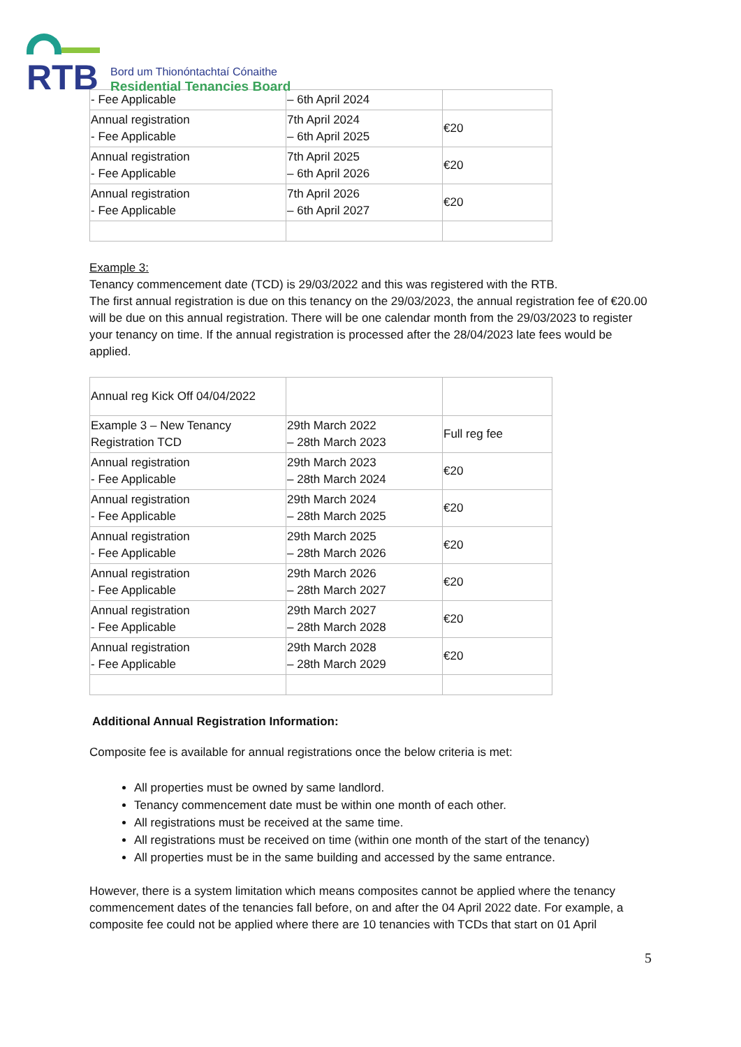RTB
Bord um Thionóntachtaí Cónaithe
Residential Tenancies Board
| - Fee Applicable | – 6th April 2024 | |
| Annual registration - Fee Applicable | 7th April 2024 – 6th April 2025 | €20 |
| Annual registration - Fee Applicable | 7th April 2025 – 6th April 2026 | €20 |
| Annual registration - Fee Applicable | 7th April 2026 – 6th April 2027 | €20 |
Example 3:
Tenancy commencement date (TCD) is 29/03/2022 and this was registered with the RTB.
The first annual registration is due on this tenancy on the 29/03/2023, the annual registration fee of €20.00 will be due on this annual registration. There will be one calendar month from the 29/03/2023 to register your tenancy on time. If the annual registration is processed after the 28/04/2023 late fees would be applied.
| Annual reg Kick Off 04/04/2022 | | |
| Example 3 – New Tenancy Registration TCD | 29th March 2022 – 28th March 2023 | Full reg fee |
| Annual registration - Fee Applicable | 29th March 2023 – 28th March 2024 | €20 |
| Annual registration - Fee Applicable | 29th March 2024 – 28th March 2025 | €20 |
| Annual registration - Fee Applicable | 29th March 2025 – 28th March 2026 | €20 |
| Annual registration - Fee Applicable | 29th March 2026 – 28th March 2027 | €20 |
| Annual registration - Fee Applicable | 29th March 2027 – 28th March 2028 | €20 |
| Annual registration - Fee Applicable | 29th March 2028 – 28th March 2029 | €20 |
Additional Annual Registration Information:
Composite fee is available for annual registrations once the below criteria is met:
All properties must be owned by same landlord.
Tenancy commencement date must be within one month of each other.
All registrations must be received at the same time.
All registrations must be received on time (within one month of the start of the tenancy)
All properties must be in the same building and accessed by the same entrance.
However, there is a system limitation which means composites cannot be applied where the tenancy commencement dates of the tenancies fall before, on and after the 04 April 2022 date. For example, a composite fee could not be applied where there are 10 tenancies with TCDs that start on 01 April
5